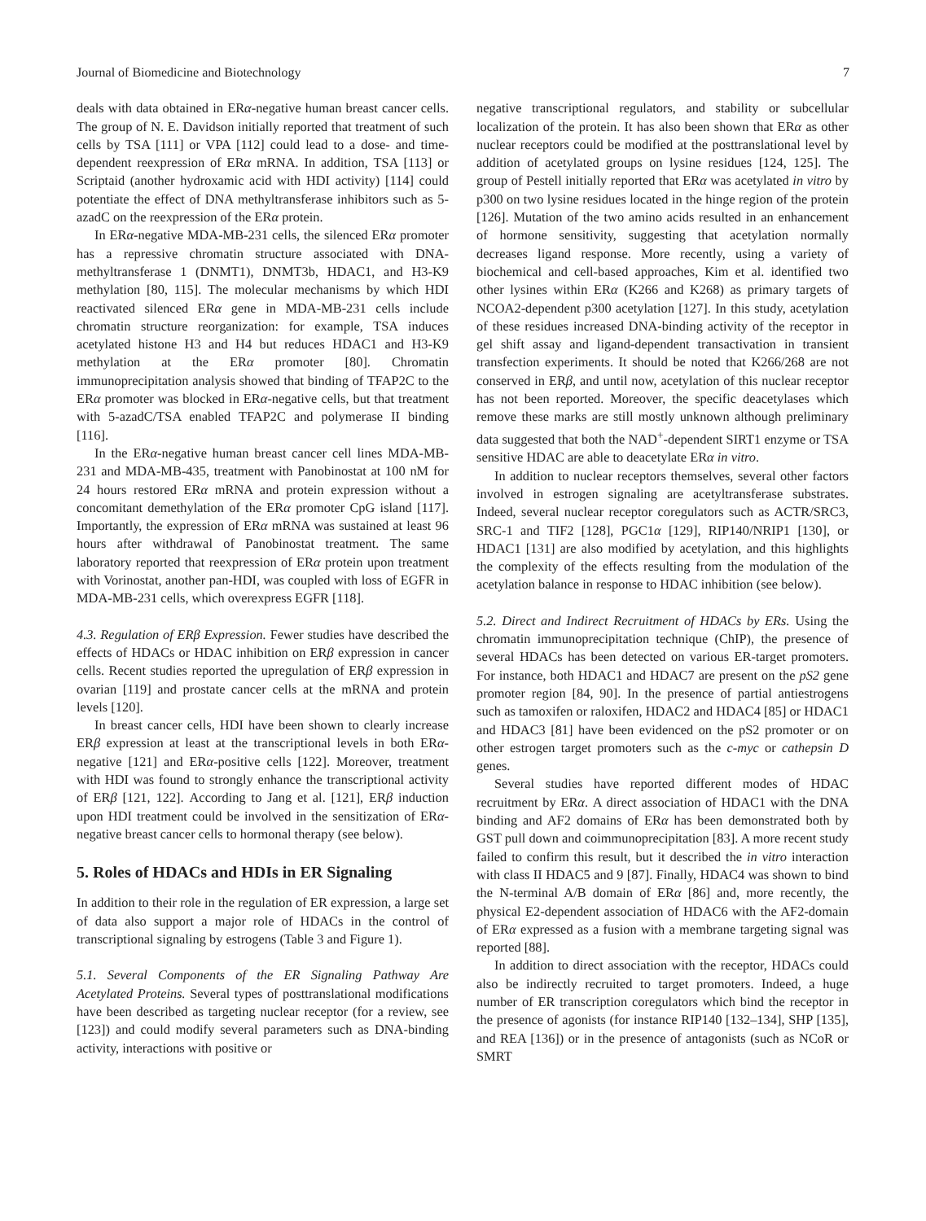Journal of Biomedicine and Biotechnology 7
deals with data obtained in ERα-negative human breast cancer cells. The group of N. E. Davidson initially reported that treatment of such cells by TSA [111] or VPA [112] could lead to a dose- and time-dependent reexpression of ERα mRNA. In addition, TSA [113] or Scriptaid (another hydroxamic acid with HDI activity) [114] could potentiate the effect of DNA methyltransferase inhibitors such as 5-azadC on the reexpression of the ERα protein.
In ERα-negative MDA-MB-231 cells, the silenced ERα promoter has a repressive chromatin structure associated with DNA-methyltransferase 1 (DNMT1), DNMT3b, HDAC1, and H3-K9 methylation [80, 115]. The molecular mechanisms by which HDI reactivated silenced ERα gene in MDA-MB-231 cells include chromatin structure reorganization: for example, TSA induces acetylated histone H3 and H4 but reduces HDAC1 and H3-K9 methylation at the ERα promoter [80]. Chromatin immunoprecipitation analysis showed that binding of TFAP2C to the ERα promoter was blocked in ERα-negative cells, but that treatment with 5-azadC/TSA enabled TFAP2C and polymerase II binding [116].
In the ERα-negative human breast cancer cell lines MDA-MB-231 and MDA-MB-435, treatment with Panobinostat at 100 nM for 24 hours restored ERα mRNA and protein expression without a concomitant demethylation of the ERα promoter CpG island [117]. Importantly, the expression of ERα mRNA was sustained at least 96 hours after withdrawal of Panobinostat treatment. The same laboratory reported that reexpression of ERα protein upon treatment with Vorinostat, another pan-HDI, was coupled with loss of EGFR in MDA-MB-231 cells, which overexpress EGFR [118].
4.3. Regulation of ERβ Expression. Fewer studies have described the effects of HDACs or HDAC inhibition on ERβ expression in cancer cells. Recent studies reported the upregulation of ERβ expression in ovarian [119] and prostate cancer cells at the mRNA and protein levels [120].
In breast cancer cells, HDI have been shown to clearly increase ERβ expression at least at the transcriptional levels in both ERα-negative [121] and ERα-positive cells [122]. Moreover, treatment with HDI was found to strongly enhance the transcriptional activity of ERβ [121, 122]. According to Jang et al. [121], ERβ induction upon HDI treatment could be involved in the sensitization of ERα-negative breast cancer cells to hormonal therapy (see below).
5. Roles of HDACs and HDIs in ER Signaling
In addition to their role in the regulation of ER expression, a large set of data also support a major role of HDACs in the control of transcriptional signaling by estrogens (Table 3 and Figure 1).
5.1. Several Components of the ER Signaling Pathway Are Acetylated Proteins. Several types of posttranslational modifications have been described as targeting nuclear receptor (for a review, see [123]) and could modify several parameters such as DNA-binding activity, interactions with positive or
negative transcriptional regulators, and stability or subcellular localization of the protein. It has also been shown that ERα as other nuclear receptors could be modified at the posttranslational level by addition of acetylated groups on lysine residues [124, 125]. The group of Pestell initially reported that ERα was acetylated in vitro by p300 on two lysine residues located in the hinge region of the protein [126]. Mutation of the two amino acids resulted in an enhancement of hormone sensitivity, suggesting that acetylation normally decreases ligand response. More recently, using a variety of biochemical and cell-based approaches, Kim et al. identified two other lysines within ERα (K266 and K268) as primary targets of NCOA2-dependent p300 acetylation [127]. In this study, acetylation of these residues increased DNA-binding activity of the receptor in gel shift assay and ligand-dependent transactivation in transient transfection experiments. It should be noted that K266/268 are not conserved in ERβ, and until now, acetylation of this nuclear receptor has not been reported. Moreover, the specific deacetylases which remove these marks are still mostly unknown although preliminary data suggested that both the NAD<sup>+</sup>-dependent SIRT1 enzyme or TSA sensitive HDAC are able to deacetylate ERα in vitro.
In addition to nuclear receptors themselves, several other factors involved in estrogen signaling are acetyltransferase substrates. Indeed, several nuclear receptor coregulators such as ACTR/SRC3, SRC-1 and TIF2 [128], PGC1α [129], RIP140/NRIP1 [130], or HDAC1 [131] are also modified by acetylation, and this highlights the complexity of the effects resulting from the modulation of the acetylation balance in response to HDAC inhibition (see below).
5.2. Direct and Indirect Recruitment of HDACs by ERs. Using the chromatin immunoprecipitation technique (ChIP), the presence of several HDACs has been detected on various ER-target promoters. For instance, both HDAC1 and HDAC7 are present on the pS2 gene promoter region [84, 90]. In the presence of partial antiestrogens such as tamoxifen or raloxifen, HDAC2 and HDAC4 [85] or HDAC1 and HDAC3 [81] have been evidenced on the pS2 promoter or on other estrogen target promoters such as the c-myc or cathepsin D genes.
Several studies have reported different modes of HDAC recruitment by ERα. A direct association of HDAC1 with the DNA binding and AF2 domains of ERα has been demonstrated both by GST pull down and coimmunoprecipitation [83]. A more recent study failed to confirm this result, but it described the in vitro interaction with class II HDAC5 and 9 [87]. Finally, HDAC4 was shown to bind the N-terminal A/B domain of ERα [86] and, more recently, the physical E2-dependent association of HDAC6 with the AF2-domain of ERα expressed as a fusion with a membrane targeting signal was reported [88].
In addition to direct association with the receptor, HDACs could also be indirectly recruited to target promoters. Indeed, a huge number of ER transcription coregulators which bind the receptor in the presence of agonists (for instance RIP140 [132–134], SHP [135], and REA [136]) or in the presence of antagonists (such as NCoR or SMRT